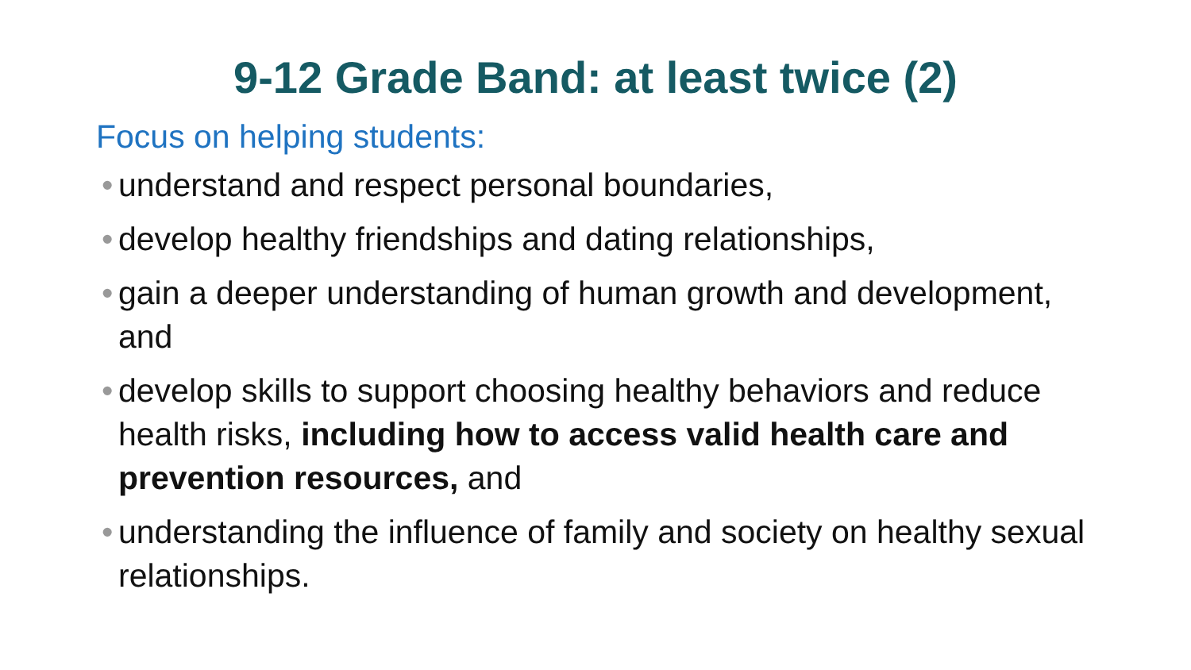9-12 Grade Band: at least twice (2)
Focus on helping students:
• understand and respect personal boundaries,
• develop healthy friendships and dating relationships,
• gain a deeper understanding of human growth and development, and
• develop skills to support choosing healthy behaviors and reduce health risks, including how to access valid health care and prevention resources, and
• understanding the influence of family and society on healthy sexual relationships.